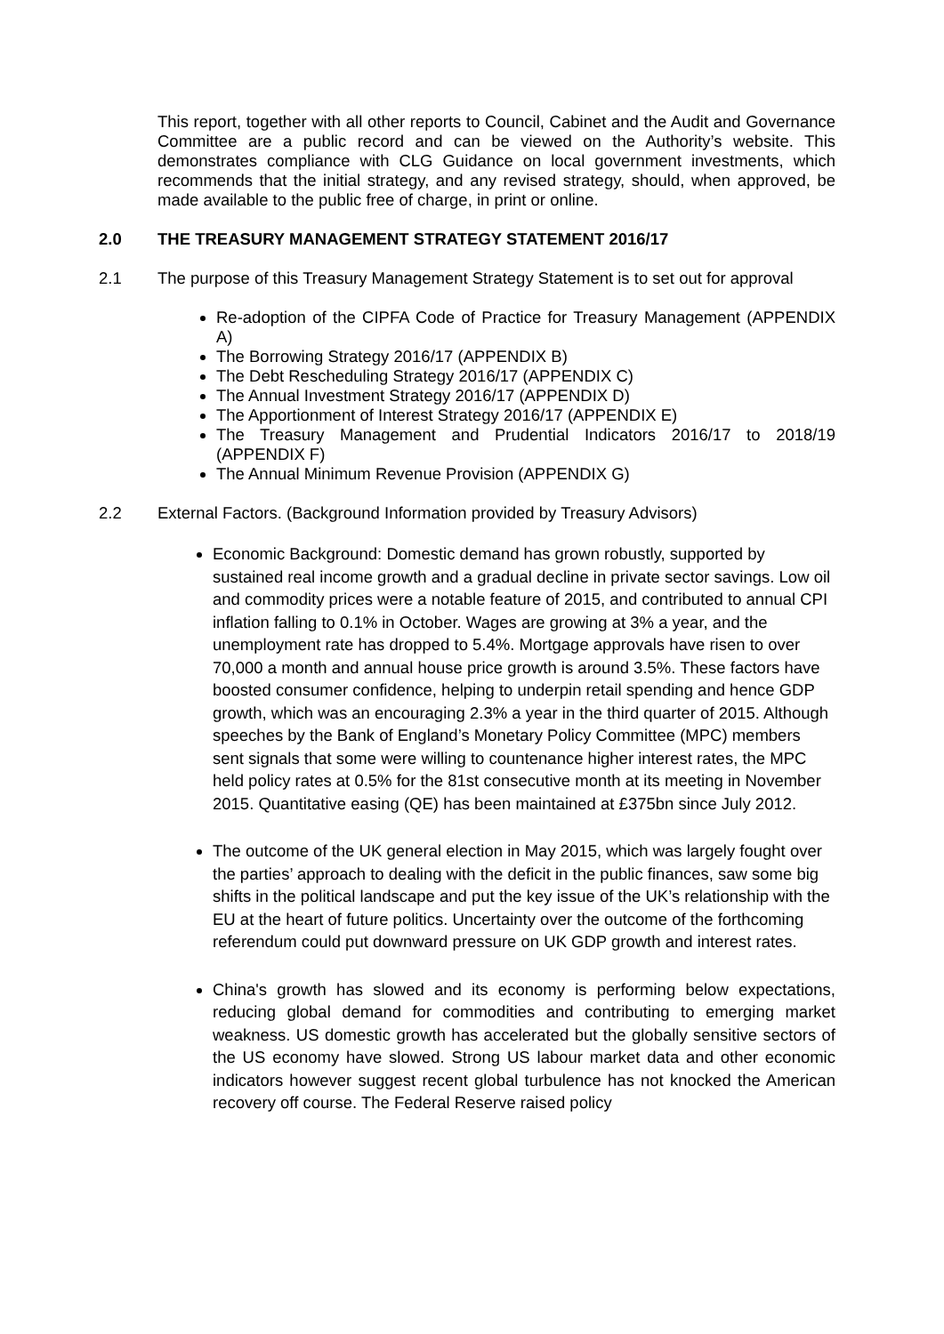This report, together with all other reports to Council, Cabinet and the Audit and Governance Committee are a public record and can be viewed on the Authority’s website. This demonstrates compliance with CLG Guidance on local government investments, which recommends that the initial strategy, and any revised strategy, should, when approved, be made available to the public free of charge, in print or online.
2.0 THE TREASURY MANAGEMENT STRATEGY STATEMENT 2016/17
2.1 The purpose of this Treasury Management Strategy Statement is to set out for approval
Re-adoption of the CIPFA Code of Practice for Treasury Management (APPENDIX A)
The Borrowing Strategy 2016/17 (APPENDIX B)
The Debt Rescheduling Strategy 2016/17 (APPENDIX C)
The Annual Investment Strategy 2016/17 (APPENDIX D)
The Apportionment of Interest Strategy 2016/17 (APPENDIX E)
The Treasury Management and Prudential Indicators 2016/17 to 2018/19 (APPENDIX F)
The Annual Minimum Revenue Provision (APPENDIX G)
2.2 External Factors. (Background Information provided by Treasury Advisors)
Economic Background: Domestic demand has grown robustly, supported by sustained real income growth and a gradual decline in private sector savings. Low oil and commodity prices were a notable feature of 2015, and contributed to annual CPI inflation falling to 0.1% in October. Wages are growing at 3% a year, and the unemployment rate has dropped to 5.4%. Mortgage approvals have risen to over 70,000 a month and annual house price growth is around 3.5%. These factors have boosted consumer confidence, helping to underpin retail spending and hence GDP growth, which was an encouraging 2.3% a year in the third quarter of 2015. Although speeches by the Bank of England’s Monetary Policy Committee (MPC) members sent signals that some were willing to countenance higher interest rates, the MPC held policy rates at 0.5% for the 81st consecutive month at its meeting in November 2015. Quantitative easing (QE) has been maintained at £375bn since July 2012.
The outcome of the UK general election in May 2015, which was largely fought over the parties’ approach to dealing with the deficit in the public finances, saw some big shifts in the political landscape and put the key issue of the UK’s relationship with the EU at the heart of future politics. Uncertainty over the outcome of the forthcoming referendum could put downward pressure on UK GDP growth and interest rates.
China's growth has slowed and its economy is performing below expectations, reducing global demand for commodities and contributing to emerging market weakness. US domestic growth has accelerated but the globally sensitive sectors of the US economy have slowed. Strong US labour market data and other economic indicators however suggest recent global turbulence has not knocked the American recovery off course. The Federal Reserve raised policy